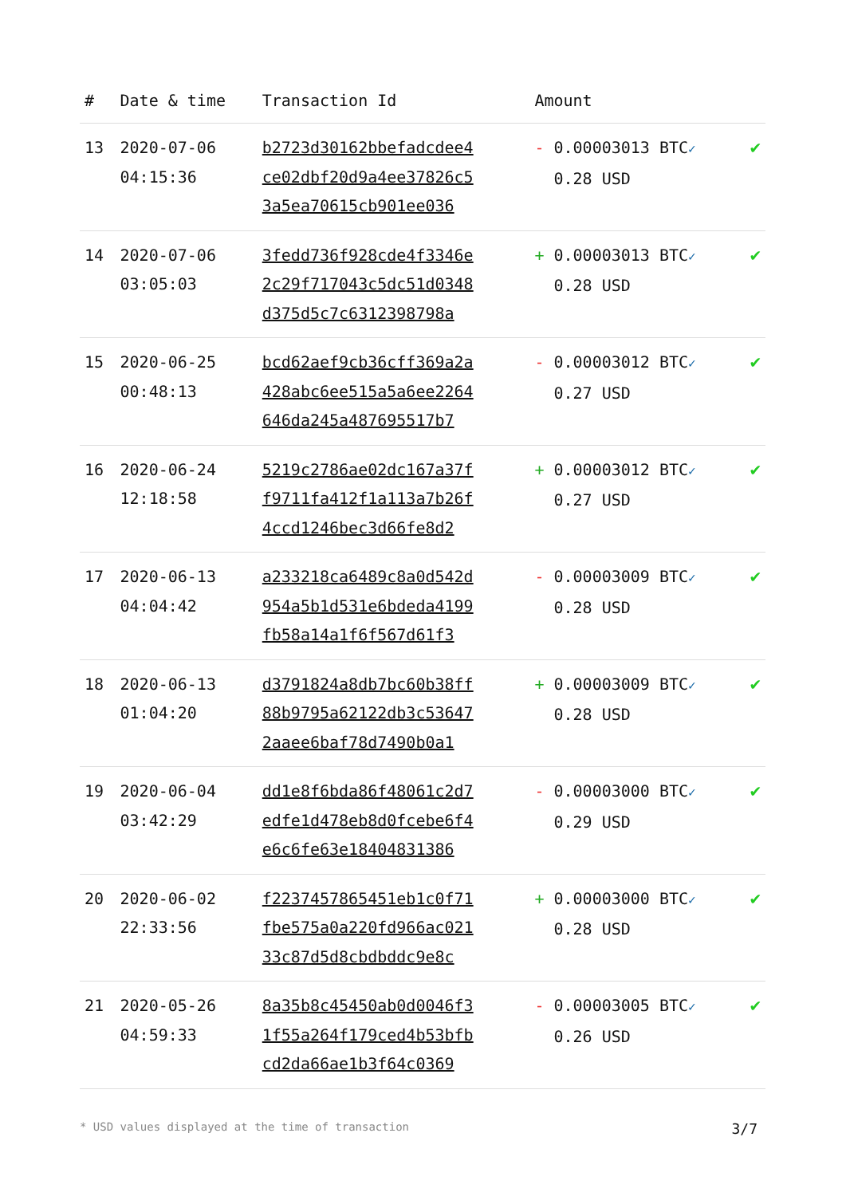| # | Date & time | Transaction Id | Amount | |
| --- | --- | --- | --- | --- |
| 13 | 2020-07-06 04:15:36 | b2723d30162bbefadcdee4 ce02dbf20d9a4ee37826c5 3a5ea70615cb901ee036 | - 0.00003013 BTC ✓ 0.28 USD | ✔ |
| 14 | 2020-07-06 03:05:03 | 3fedd736f928cde4f3346e 2c29f717043c5dc51d0348 d375d5c7c6312398798a | + 0.00003013 BTC ✓ 0.28 USD | ✔ |
| 15 | 2020-06-25 00:48:13 | bcd62aef9cb36cff369a2a 428abc6ee515a5a6ee2264 646da245a487695517b7 | - 0.00003012 BTC ✓ 0.27 USD | ✔ |
| 16 | 2020-06-24 12:18:58 | 5219c2786ae02dc167a37f f9711fa412f1a113a7b26f 4ccd1246bec3d66fe8d2 | + 0.00003012 BTC ✓ 0.27 USD | ✔ |
| 17 | 2020-06-13 04:04:42 | a233218ca6489c8a0d542d 954a5b1d531e6bdeda4199 fb58a14a1f6f567d61f3 | - 0.00003009 BTC ✓ 0.28 USD | ✔ |
| 18 | 2020-06-13 01:04:20 | d3791824a8db7bc60b38ff 88b9795a62122db3c53647 2aaee6baf78d7490b0a1 | + 0.00003009 BTC ✓ 0.28 USD | ✔ |
| 19 | 2020-06-04 03:42:29 | dd1e8f6bda86f48061c2d7 edfe1d478eb8d0fcebe6f4 e6c6fe63e18404831386 | - 0.00003000 BTC ✓ 0.29 USD | ✔ |
| 20 | 2020-06-02 22:33:56 | f2237457865451eb1c0f71 fbe575a0a220fd966ac021 33c87d5d8cbdbddc9e8c | + 0.00003000 BTC ✓ 0.28 USD | ✔ |
| 21 | 2020-05-26 04:59:33 | 8a35b8c45450ab0d0046f3 1f55a264f179ced4b53bfb cd2da66ae1b3f64c0369 | - 0.00003005 BTC ✓ 0.26 USD | ✔ |
* USD values displayed at the time of transaction 3/7